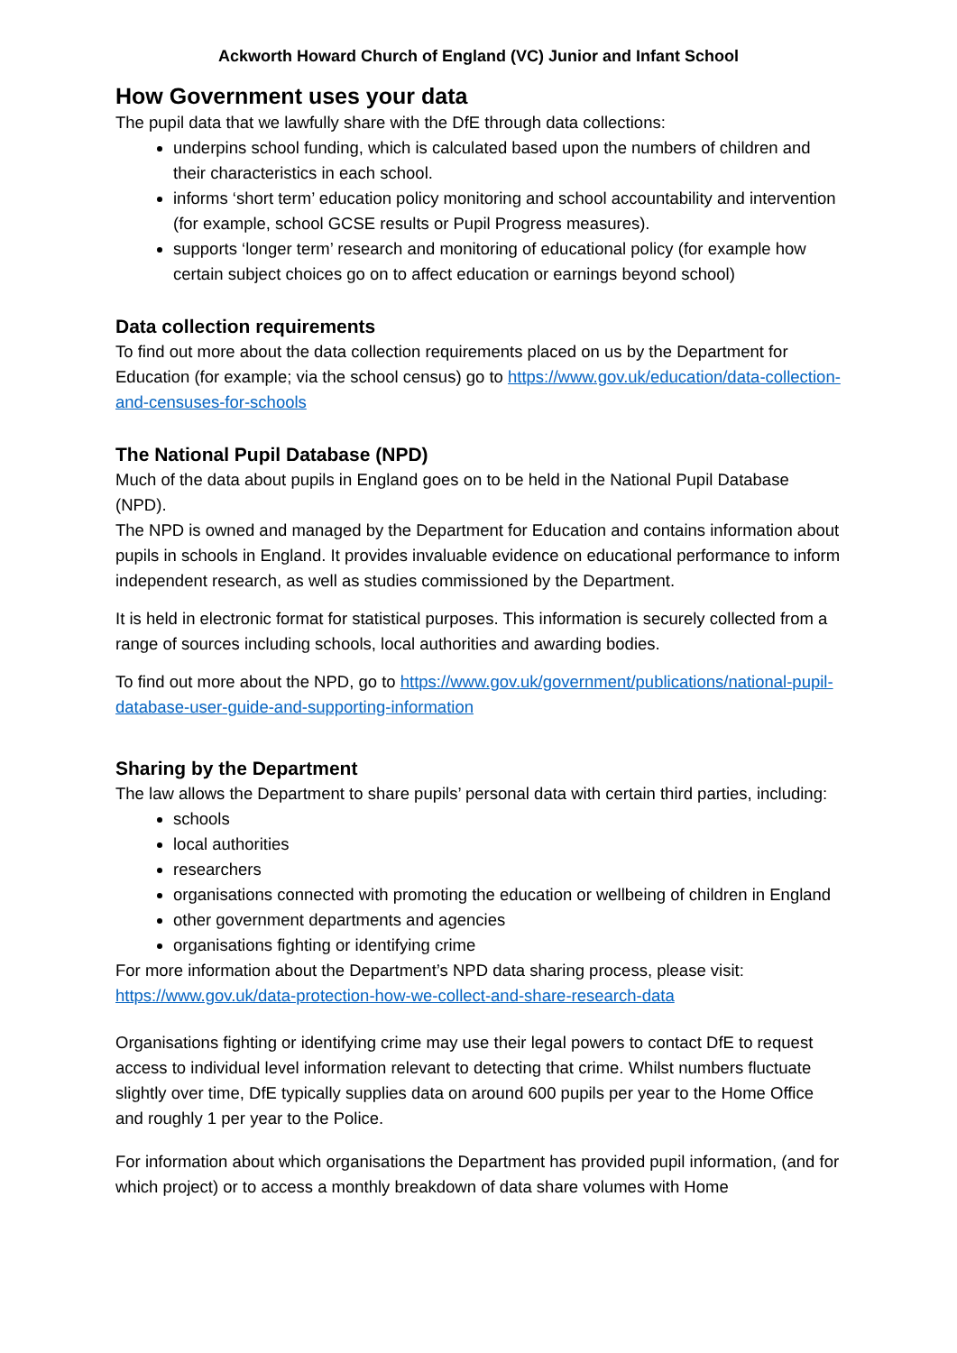Ackworth Howard Church of England (VC) Junior and Infant School
How Government uses your data
The pupil data that we lawfully share with the DfE through data collections:
underpins school funding, which is calculated based upon the numbers of children and their characteristics in each school.
informs ‘short term’ education policy monitoring and school accountability and intervention (for example, school GCSE results or Pupil Progress measures).
supports ‘longer term’ research and monitoring of educational policy (for example how certain subject choices go on to affect education or earnings beyond school)
Data collection requirements
To find out more about the data collection requirements placed on us by the Department for Education (for example; via the school census) go to https://www.gov.uk/education/data-collection-and-censuses-for-schools
The National Pupil Database (NPD)
Much of the data about pupils in England goes on to be held in the National Pupil Database (NPD).
The NPD is owned and managed by the Department for Education and contains information about pupils in schools in England. It provides invaluable evidence on educational performance to inform independent research, as well as studies commissioned by the Department.
It is held in electronic format for statistical purposes. This information is securely collected from a range of sources including schools, local authorities and awarding bodies.
To find out more about the NPD, go to https://www.gov.uk/government/publications/national-pupil-database-user-guide-and-supporting-information
Sharing by the Department
The law allows the Department to share pupils’ personal data with certain third parties, including:
schools
local authorities
researchers
organisations connected with promoting the education or wellbeing of children in England
other government departments and agencies
organisations fighting or identifying crime
For more information about the Department’s NPD data sharing process, please visit: https://www.gov.uk/data-protection-how-we-collect-and-share-research-data
Organisations fighting or identifying crime may use their legal powers to contact DfE to request access to individual level information relevant to detecting that crime. Whilst numbers fluctuate slightly over time, DfE typically supplies data on around 600 pupils per year to the Home Office and roughly 1 per year to the Police.
For information about which organisations the Department has provided pupil information, (and for which project) or to access a monthly breakdown of data share volumes with Home